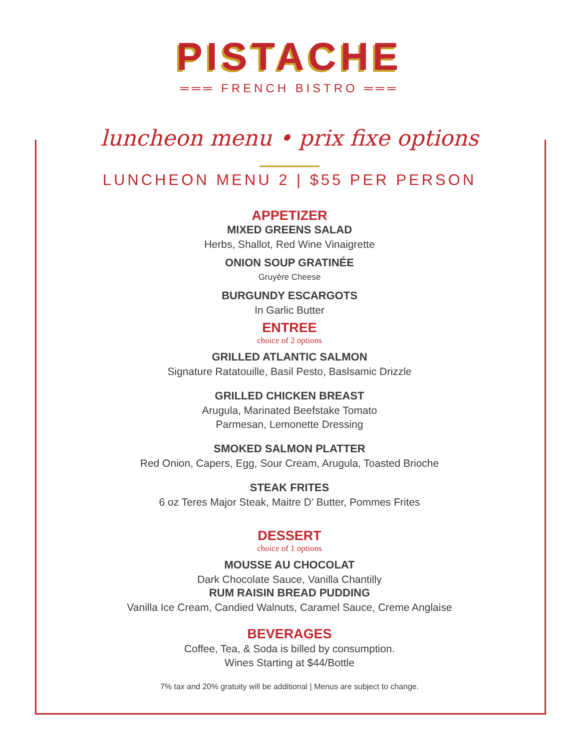PISTACHE
═══ FRENCH BISTRO ═══
luncheon menu • prix fixe options
LUNCHEON MENU 2 | $55 PER PERSON
APPETIZER
MIXED GREENS SALAD
Herbs, Shallot, Red Wine Vinaigrette
ONION SOUP GRATINÉE
Gruyère Cheese
BURGUNDY ESCARGOTS
In Garlic Butter
ENTREE
choice of 2 options
GRILLED ATLANTIC SALMON
Signature Ratatouille, Basil Pesto, Baslsamic Drizzle
GRILLED CHICKEN BREAST
Arugula, Marinated Beefstake Tomato
Parmesan, Lemonette Dressing
SMOKED SALMON PLATTER
Red Onion, Capers, Egg, Sour Cream, Arugula, Toasted Brioche
STEAK FRITES
6 oz Teres Major Steak, Maitre D’ Butter, Pommes Frites
DESSERT
choice of 1 options
MOUSSE AU CHOCOLAT
Dark Chocolate Sauce, Vanilla Chantilly
RUM RAISIN BREAD PUDDING
Vanilla Ice Cream, Candied Walnuts, Caramel Sauce, Creme Anglaise
BEVERAGES
Coffee, Tea, & Soda is billed by consumption.
Wines Starting at $44/Bottle
7% tax and 20% gratuity will be additional | Menus are subject to change.